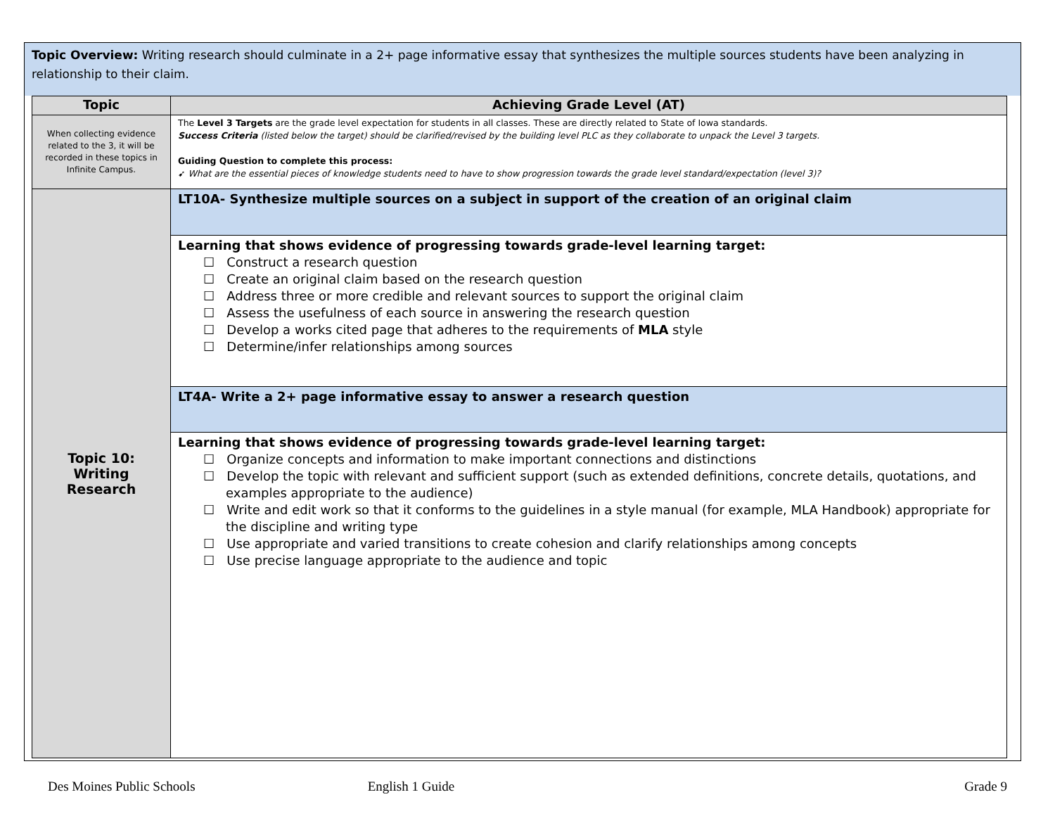Topic Overview: Writing research should culminate in a 2+ page informative essay that synthesizes the multiple sources students have been analyzing in relationship to their claim.
| Topic | Achieving Grade Level (AT) |
| --- | --- |
| When collecting evidence related to the 3, it will be recorded in these topics in Infinite Campus. | The Level 3 Targets are the grade level expectation for students in all classes. These are directly related to State of Iowa standards. Success Criteria (listed below the target) should be clarified/revised by the building level PLC as they collaborate to unpack the Level 3 targets. Guiding Question to complete this process: ➹ What are the essential pieces of knowledge students need to have to show progression towards the grade level standard/expectation (level 3)? |
| Topic 10: Writing Research | LT10A- Synthesize multiple sources on a subject in support of the creation of an original claim |
| | Learning that shows evidence of progressing towards grade-level learning target: ☐ Construct a research question ☐ Create an original claim based on the research question ☐ Address three or more credible and relevant sources to support the original claim ☐ Assess the usefulness of each source in answering the research question ☐ Develop a works cited page that adheres to the requirements of MLA style ☐ Determine/infer relationships among sources |
| | LT4A- Write a 2+ page informative essay to answer a research question |
| | Learning that shows evidence of progressing towards grade-level learning target: ☐ Organize concepts and information to make important connections and distinctions ☐ Develop the topic with relevant and sufficient support (such as extended definitions, concrete details, quotations, and examples appropriate to the audience) ☐ Write and edit work so that it conforms to the guidelines in a style manual (for example, MLA Handbook) appropriate for the discipline and writing type ☐ Use appropriate and varied transitions to create cohesion and clarify relationships among concepts ☐ Use precise language appropriate to the audience and topic |
Des Moines Public Schools English 1 Guide Grade 9